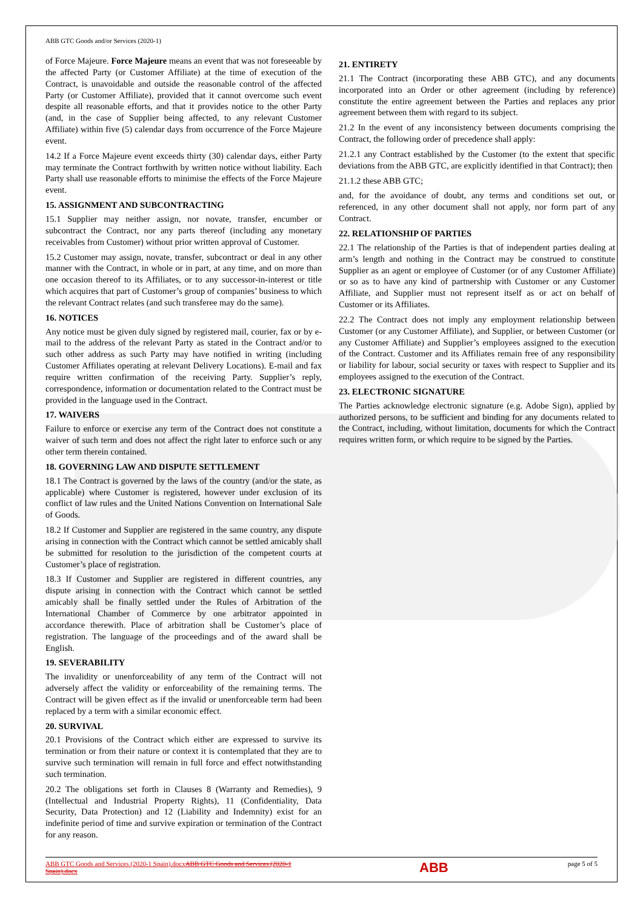ABB GTC Goods and/or Services (2020-1)
of Force Majeure. Force Majeure means an event that was not foreseeable by the affected Party (or Customer Affiliate) at the time of execution of the Contract, is unavoidable and outside the reasonable control of the affected Party (or Customer Affiliate), provided that it cannot overcome such event despite all reasonable efforts, and that it provides notice to the other Party (and, in the case of Supplier being affected, to any relevant Customer Affiliate) within five (5) calendar days from occurrence of the Force Majeure event.
14.2 If a Force Majeure event exceeds thirty (30) calendar days, either Party may terminate the Contract forthwith by written notice without liability. Each Party shall use reasonable efforts to minimise the effects of the Force Majeure event.
15. ASSIGNMENT AND SUBCONTRACTING
15.1 Supplier may neither assign, nor novate, transfer, encumber or subcontract the Contract, nor any parts thereof (including any monetary receivables from Customer) without prior written approval of Customer.
15.2 Customer may assign, novate, transfer, subcontract or deal in any other manner with the Contract, in whole or in part, at any time, and on more than one occasion thereof to its Affiliates, or to any successor-in-interest or title which acquires that part of Customer’s group of companies’ business to which the relevant Contract relates (and such transferee may do the same).
16. NOTICES
Any notice must be given duly signed by registered mail, courier, fax or by e-mail to the address of the relevant Party as stated in the Contract and/or to such other address as such Party may have notified in writing (including Customer Affiliates operating at relevant Delivery Locations). E-mail and fax require written confirmation of the receiving Party. Supplier’s reply, correspondence, information or documentation related to the Contract must be provided in the language used in the Contract.
17. WAIVERS
Failure to enforce or exercise any term of the Contract does not constitute a waiver of such term and does not affect the right later to enforce such or any other term therein contained.
18. GOVERNING LAW AND DISPUTE SETTLEMENT
18.1 The Contract is governed by the laws of the country (and/or the state, as applicable) where Customer is registered, however under exclusion of its conflict of law rules and the United Nations Convention on International Sale of Goods.
18.2 If Customer and Supplier are registered in the same country, any dispute arising in connection with the Contract which cannot be settled amicably shall be submitted for resolution to the jurisdiction of the competent courts at Customer’s place of registration.
18.3 If Customer and Supplier are registered in different countries, any dispute arising in connection with the Contract which cannot be settled amicably shall be finally settled under the Rules of Arbitration of the International Chamber of Commerce by one arbitrator appointed in accordance therewith. Place of arbitration shall be Customer’s place of registration. The language of the proceedings and of the award shall be English.
19. SEVERABILITY
The invalidity or unenforceability of any term of the Contract will not adversely affect the validity or enforceability of the remaining terms. The Contract will be given effect as if the invalid or unenforceable term had been replaced by a term with a similar economic effect.
20. SURVIVAL
20.1 Provisions of the Contract which either are expressed to survive its termination or from their nature or context it is contemplated that they are to survive such termination will remain in full force and effect notwithstanding such termination.
20.2 The obligations set forth in Clauses 8 (Warranty and Remedies), 9 (Intellectual and Industrial Property Rights), 11 (Confidentiality, Data Security, Data Protection) and 12 (Liability and Indemnity) exist for an indefinite period of time and survive expiration or termination of the Contract for any reason.
21. ENTIRETY
21.1 The Contract (incorporating these ABB GTC), and any documents incorporated into an Order or other agreement (including by reference) constitute the entire agreement between the Parties and replaces any prior agreement between them with regard to its subject.
21.2 In the event of any inconsistency between documents comprising the Contract, the following order of precedence shall apply:
21.2.1 any Contract established by the Customer (to the extent that specific deviations from the ABB GTC, are explicitly identified in that Contract); then
21.1.2 these ABB GTC;
and, for the avoidance of doubt, any terms and conditions set out, or referenced, in any other document shall not apply, nor form part of any Contract.
22. RELATIONSHIP OF PARTIES
22.1 The relationship of the Parties is that of independent parties dealing at arm’s length and nothing in the Contract may be construed to constitute Supplier as an agent or employee of Customer (or of any Customer Affiliate) or so as to have any kind of partnership with Customer or any Customer Affiliate, and Supplier must not represent itself as or act on behalf of Customer or its Affiliates.
22.2 The Contract does not imply any employment relationship between Customer (or any Customer Affiliate), and Supplier, or between Customer (or any Customer Affiliate) and Supplier’s employees assigned to the execution of the Contract. Customer and its Affiliates remain free of any responsibility or liability for labour, social security or taxes with respect to Supplier and its employees assigned to the execution of the Contract.
23. ELECTRONIC SIGNATURE
The Parties acknowledge electronic signature (e.g. Adobe Sign), applied by authorized persons, to be sufficient and binding for any documents related to the Contract, including, without limitation, documents for which the Contract requires written form, or which require to be signed by the Parties.
ABB GTC Goods and Services (2020-1 Spain).docxABB GTC Goods and Services (2020-1 Spain).docx
ABB
page 5 of 5